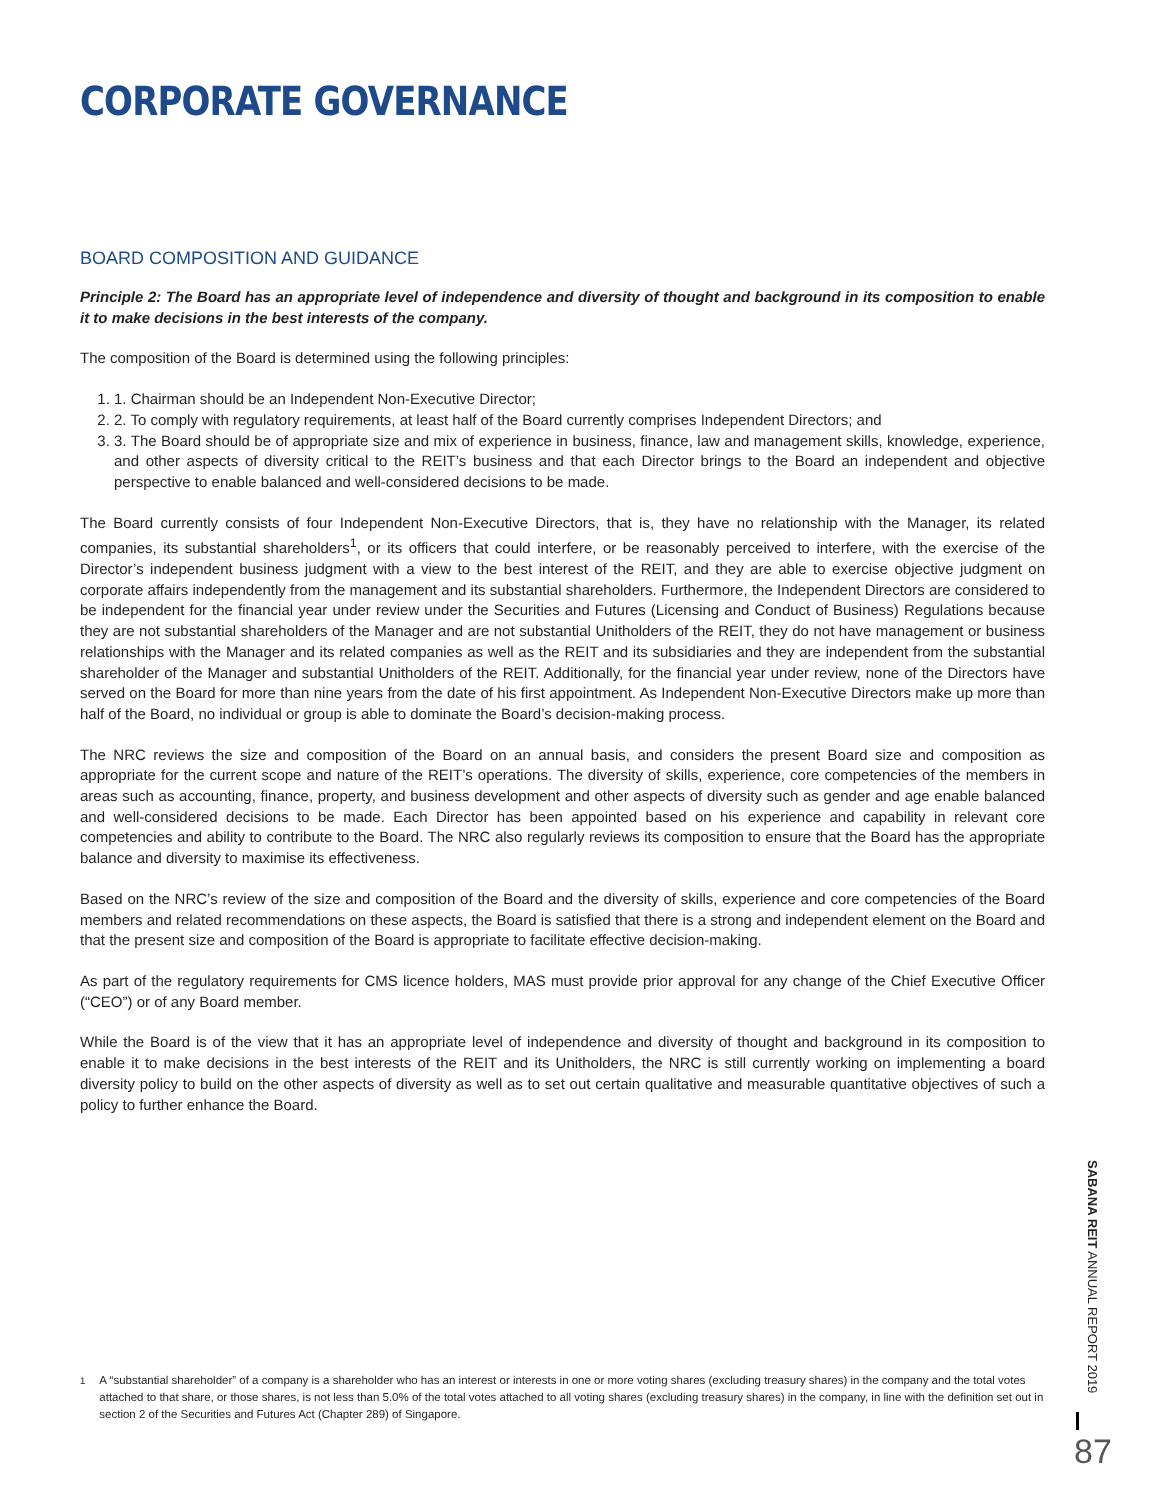CORPORATE GOVERNANCE
BOARD COMPOSITION AND GUIDANCE
Principle 2: The Board has an appropriate level of independence and diversity of thought and background in its composition to enable it to make decisions in the best interests of the company.
The composition of the Board is determined using the following principles:
1. 1. Chairman should be an Independent Non-Executive Director;
2. 2. To comply with regulatory requirements, at least half of the Board currently comprises Independent Directors; and
3. 3. The Board should be of appropriate size and mix of experience in business, finance, law and management skills, knowledge, experience, and other aspects of diversity critical to the REIT’s business and that each Director brings to the Board an independent and objective perspective to enable balanced and well-considered decisions to be made.
The Board currently consists of four Independent Non-Executive Directors, that is, they have no relationship with the Manager, its related companies, its substantial shareholders<sup>1</sup>, or its officers that could interfere, or be reasonably perceived to interfere, with the exercise of the Director’s independent business judgment with a view to the best interest of the REIT, and they are able to exercise objective judgment on corporate affairs independently from the management and its substantial shareholders. Furthermore, the Independent Directors are considered to be independent for the financial year under review under the Securities and Futures (Licensing and Conduct of Business) Regulations because they are not substantial shareholders of the Manager and are not substantial Unitholders of the REIT, they do not have management or business relationships with the Manager and its related companies as well as the REIT and its subsidiaries and they are independent from the substantial shareholder of the Manager and substantial Unitholders of the REIT. Additionally, for the financial year under review, none of the Directors have served on the Board for more than nine years from the date of his first appointment. As Independent Non-Executive Directors make up more than half of the Board, no individual or group is able to dominate the Board’s decision-making process.
The NRC reviews the size and composition of the Board on an annual basis, and considers the present Board size and composition as appropriate for the current scope and nature of the REIT’s operations. The diversity of skills, experience, core competencies of the members in areas such as accounting, finance, property, and business development and other aspects of diversity such as gender and age enable balanced and well-considered decisions to be made. Each Director has been appointed based on his experience and capability in relevant core competencies and ability to contribute to the Board. The NRC also regularly reviews its composition to ensure that the Board has the appropriate balance and diversity to maximise its effectiveness.
Based on the NRC’s review of the size and composition of the Board and the diversity of skills, experience and core competencies of the Board members and related recommendations on these aspects, the Board is satisfied that there is a strong and independent element on the Board and that the present size and composition of the Board is appropriate to facilitate effective decision-making.
As part of the regulatory requirements for CMS licence holders, MAS must provide prior approval for any change of the Chief Executive Officer (“CEO”) or of any Board member.
While the Board is of the view that it has an appropriate level of independence and diversity of thought and background in its composition to enable it to make decisions in the best interests of the REIT and its Unitholders, the NRC is still currently working on implementing a board diversity policy to build on the other aspects of diversity as well as to set out certain qualitative and measurable quantitative objectives of such a policy to further enhance the Board.
<sup>1</sup> A “substantial shareholder” of a company is a shareholder who has an interest or interests in one or more voting shares (excluding treasury shares) in the company and the total votes attached to that share, or those shares, is not less than 5.0% of the total votes attached to all voting shares (excluding treasury shares) in the company, in line with the definition set out in section 2 of the Securities and Futures Act (Chapter 289) of Singapore.
SABANA REIT ANNUAL REPORT 2019
87